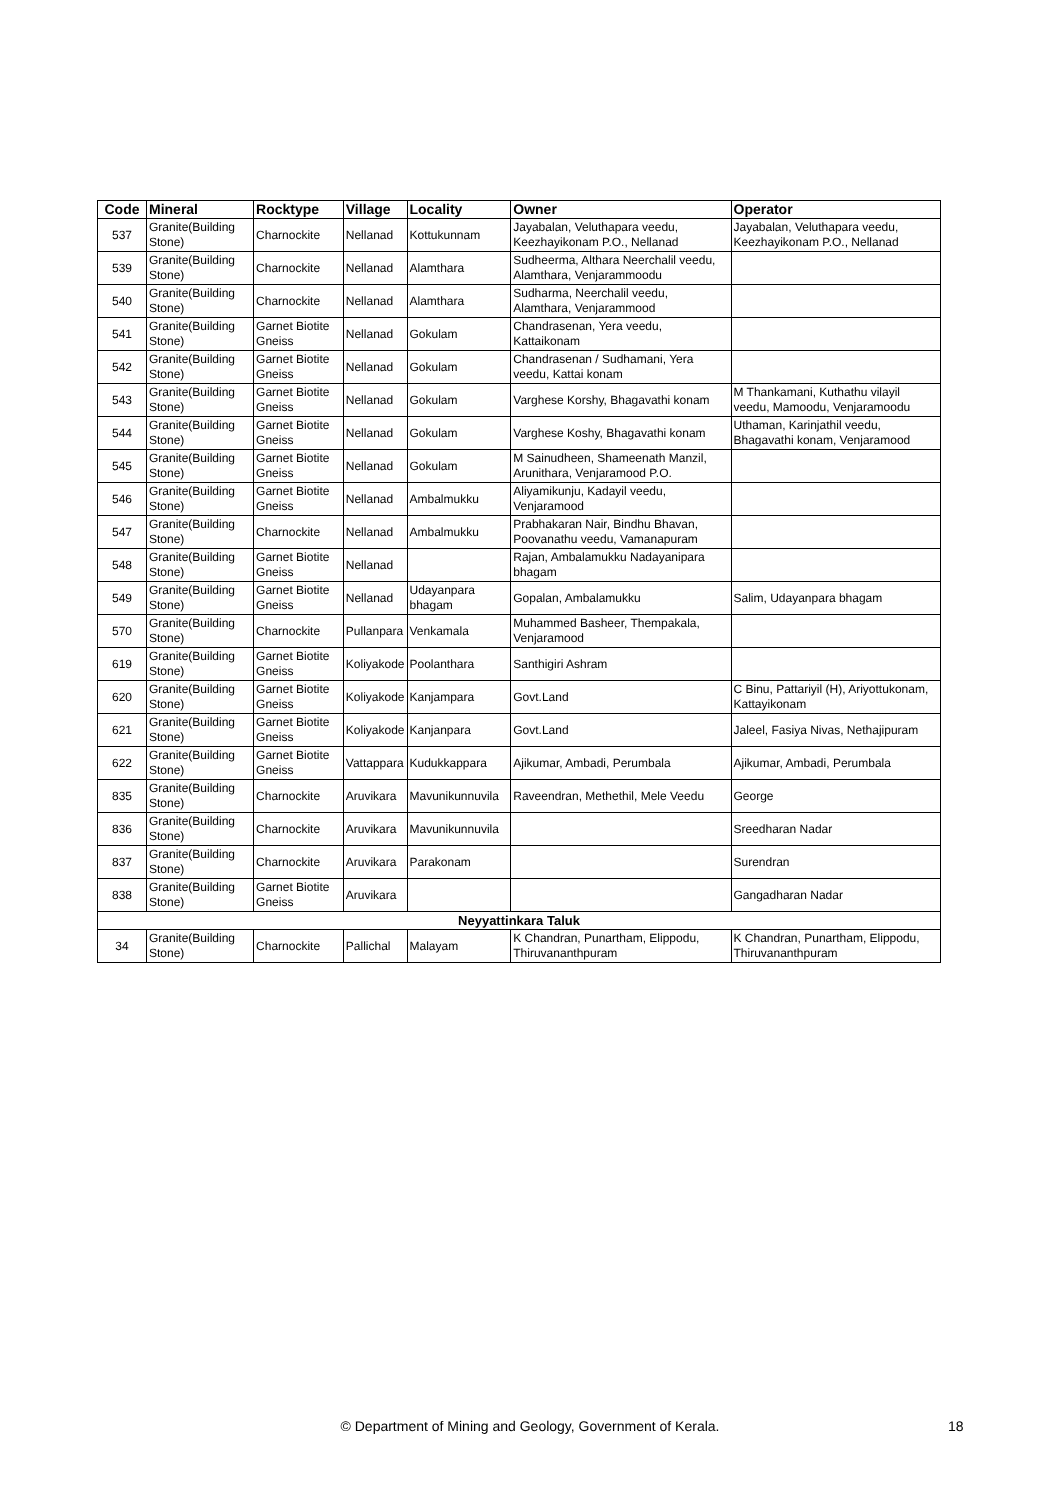| Code | Mineral | Rocktype | Village | Locality | Owner | Operator |
| --- | --- | --- | --- | --- | --- | --- |
| 537 | Granite(Building Stone) | Charnockite | Nellanad | Kottukunnam | Jayabalan, Veluthapara veedu, Keezhayikonam P.O., Nellanad | Jayabalan, Veluthapara veedu, Keezhayikonam P.O., Nellanad |
| 539 | Granite(Building Stone) | Charnockite | Nellanad | Alamthara | Sudheerma, Althara Neerchalil veedu, Alamthara, Venjarammoodu | |
| 540 | Granite(Building Stone) | Charnockite | Nellanad | Alamthara | Sudharma, Neerchalil veedu, Alamthara, Venjarammood | |
| 541 | Granite(Building Stone) | Garnet Biotite Gneiss | Nellanad | Gokulam | Chandrasenan, Yera veedu, Kattaikonam | |
| 542 | Granite(Building Stone) | Garnet Biotite Gneiss | Nellanad | Gokulam | Chandrasenan / Sudhamani, Yera veedu, Kattai konam | |
| 543 | Granite(Building Stone) | Garnet Biotite Gneiss | Nellanad | Gokulam | Varghese Korshy, Bhagavathi konam | M Thankamani, Kuthathu vilayil veedu, Mamoodu, Venjaramoodu |
| 544 | Granite(Building Stone) | Garnet Biotite Gneiss | Nellanad | Gokulam | Varghese Koshy, Bhagavathi konam | Uthaman, Karinjathil veedu, Bhagavathi konam, Venjaramood |
| 545 | Granite(Building Stone) | Garnet Biotite Gneiss | Nellanad | Gokulam | M Sainudheen, Shameenath Manzil, Arunithara, Venjaramood P.O. | |
| 546 | Granite(Building Stone) | Garnet Biotite Gneiss | Nellanad | Ambalmukku | Aliyamikunju, Kadayil veedu, Venjaramood | |
| 547 | Granite(Building Stone) | Charnockite | Nellanad | Ambalmukku | Prabhakaran Nair, Bindhu Bhavan, Poovanathu veedu, Vamanapuram | |
| 548 | Granite(Building Stone) | Garnet Biotite Gneiss | Nellanad | | Rajan, Ambalamukku Nadayanipara bhagam | |
| 549 | Granite(Building Stone) | Garnet Biotite Gneiss | Nellanad | Udayanpara bhagam | Gopalan, Ambalamukku | Salim, Udayanpara bhagam |
| 570 | Granite(Building Stone) | Charnockite | Pullanpara | Venkamala | Muhammed Basheer, Thempakala, Venjaramood | |
| 619 | Granite(Building Stone) | Garnet Biotite Gneiss | Koliyakode | Poolanthara | Santhigiri Ashram | |
| 620 | Granite(Building Stone) | Garnet Biotite Gneiss | Koliyakode | Kanjampara | Govt.Land | C Binu, Pattariyil (H), Ariyottukonam, Kattayikonam |
| 621 | Granite(Building Stone) | Garnet Biotite Gneiss | Koliyakode | Kanjanpara | Govt.Land | Jaleel, Fasiya Nivas, Nethajipuram |
| 622 | Granite(Building Stone) | Garnet Biotite Gneiss | Vattappara | Kudukkappara | Ajikumar, Ambadi, Perumbala | Ajikumar, Ambadi, Perumbala |
| 835 | Granite(Building Stone) | Charnockite | Aruvikara | Mavunikunnuvila | Raveendran, Methethil, Mele Veedu | George |
| 836 | Granite(Building Stone) | Charnockite | Aruvikara | Mavunikunnuvila | | Sreedharan Nadar |
| 837 | Granite(Building Stone) | Charnockite | Aruvikara | Parakonam | | Surendran |
| 838 | Granite(Building Stone) | Garnet Biotite Gneiss | Aruvikara | | | Gangadharan Nadar |
| Neyyattinkara Taluk | | | | | | |
| 34 | Granite(Building Stone) | Charnockite | Pallichal | Malayam | K Chandran, Punartham, Elippodu, Thiruvananthpuram | K Chandran, Punartham, Elippodu, Thiruvananthpuram |
© Department of Mining and Geology, Government of Kerala. 18